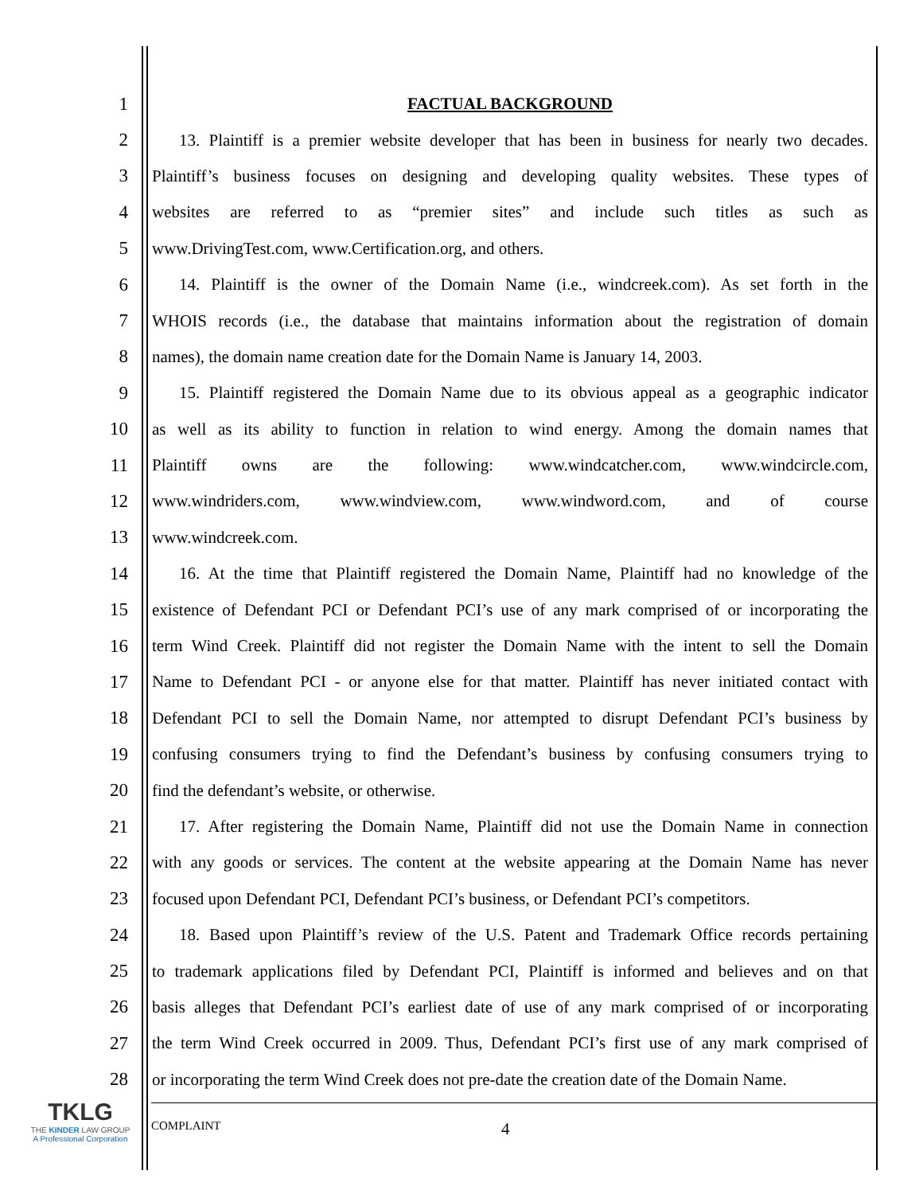1 FACTUAL BACKGROUND
2 13. Plaintiff is a premier website developer that has been in business for nearly two decades.
3 Plaintiff’s business focuses on designing and developing quality websites. These types of
4 websites are referred to as “premier sites” and include such titles as such as
5 www.DrivingTest.com, www.Certification.org, and others.
6 14. Plaintiff is the owner of the Domain Name (i.e., windcreek.com). As set forth in the
7 WHOIS records (i.e., the database that maintains information about the registration of domain
8 names), the domain name creation date for the Domain Name is January 14, 2003.
9 15. Plaintiff registered the Domain Name due to its obvious appeal as a geographic indicator
10 as well as its ability to function in relation to wind energy. Among the domain names that
11 Plaintiff owns are the following: www.windcatcher.com, www.windcircle.com,
12 www.windriders.com, www.windview.com, www.windword.com, and of course
13 www.windcreek.com.
14 16. At the time that Plaintiff registered the Domain Name, Plaintiff had no knowledge of the
15 existence of Defendant PCI or Defendant PCI’s use of any mark comprised of or incorporating the
16 term Wind Creek. Plaintiff did not register the Domain Name with the intent to sell the Domain
17 Name to Defendant PCI - or anyone else for that matter. Plaintiff has never initiated contact with
18 Defendant PCI to sell the Domain Name, nor attempted to disrupt Defendant PCI’s business by
19 confusing consumers trying to find the Defendant’s business by confusing consumers trying to
20 find the defendant’s website, or otherwise.
21 17. After registering the Domain Name, Plaintiff did not use the Domain Name in connection
22 with any goods or services. The content at the website appearing at the Domain Name has never
23 focused upon Defendant PCI, Defendant PCI’s business, or Defendant PCI’s competitors.
24 18. Based upon Plaintiff’s review of the U.S. Patent and Trademark Office records pertaining
25 to trademark applications filed by Defendant PCI, Plaintiff is informed and believes and on that
26 basis alleges that Defendant PCI’s earliest date of use of any mark comprised of or incorporating
27 the term Wind Creek occurred in 2009. Thus, Defendant PCI’s first use of any mark comprised of
28 or incorporating the term Wind Creek does not pre-date the creation date of the Domain Name.
TKLG
THE KINDER LAW GROUP
A Professional Corporation
COMPLAINT 4